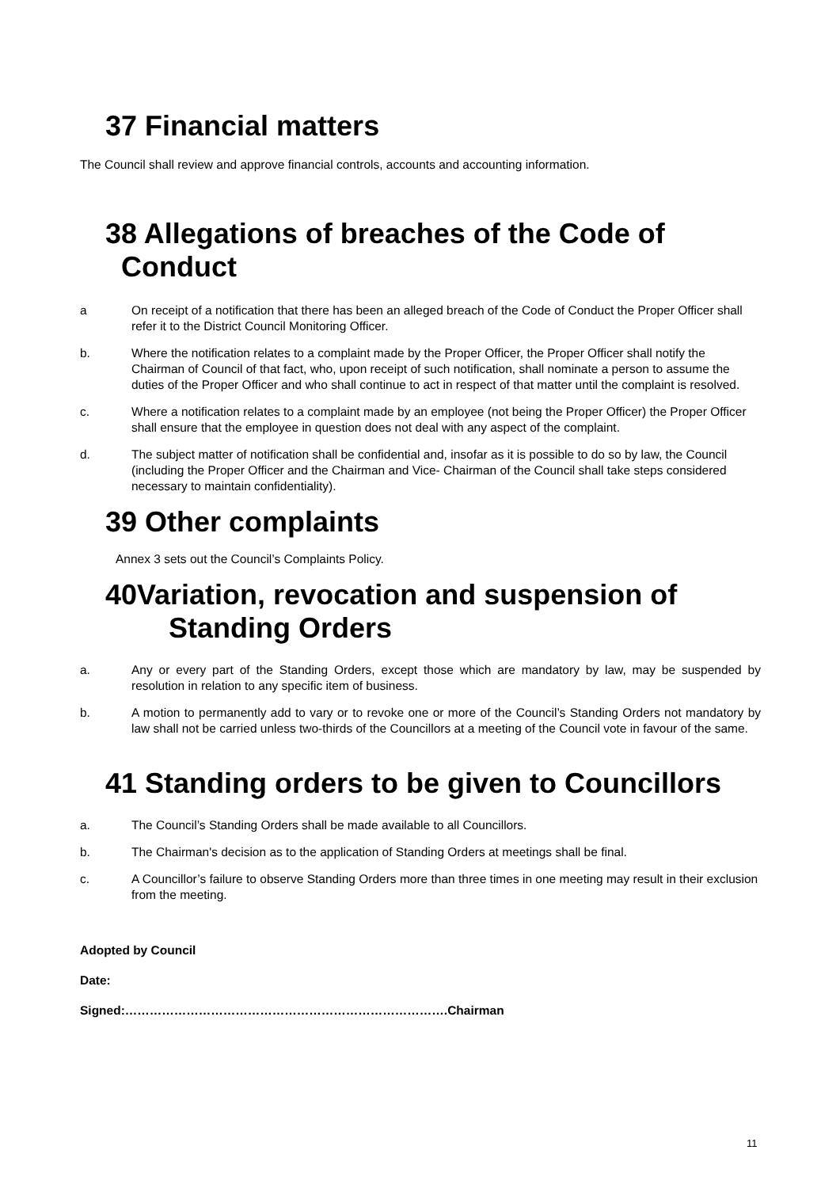37 Financial matters
The Council shall review and approve financial controls, accounts and accounting information.
38 Allegations of breaches of the Code of
Conduct
a On receipt of a notification that there has been an alleged breach of the Code of Conduct the Proper Officer shall refer it to the District Council Monitoring Officer.
b. Where the notification relates to a complaint made by the Proper Officer, the Proper Officer shall notify the Chairman of Council of that fact, who, upon receipt of such notification, shall nominate a person to assume the duties of the Proper Officer and who shall continue to act in respect of that matter until the complaint is resolved.
c. Where a notification relates to a complaint made by an employee (not being the Proper Officer) the Proper Officer shall ensure that the employee in question does not deal with any aspect of the complaint.
d. The subject matter of notification shall be confidential and, insofar as it is possible to do so by law, the Council (including the Proper Officer and the Chairman and Vice- Chairman of the Council shall take steps considered necessary to maintain confidentiality).
39 Other complaints
Annex 3 sets out the Council’s Complaints Policy.
40Variation, revocation and suspension of
Standing Orders
a. Any or every part of the Standing Orders, except those which are mandatory by law, may be suspended by resolution in relation to any specific item of business.
b. A motion to permanently add to vary or to revoke one or more of the Council’s Standing Orders not mandatory by law shall not be carried unless two-thirds of the Councillors at a meeting of the Council vote in favour of the same.
41 Standing orders to be given to Councillors
a. The Council’s Standing Orders shall be made available to all Councillors.
b. The Chairman's decision as to the application of Standing Orders at meetings shall be final.
c. A Councillor’s failure to observe Standing Orders more than three times in one meeting may result in their exclusion from the meeting.
Adopted by Council
Date:
Signed:…………………………………………………………………….Chairman
11